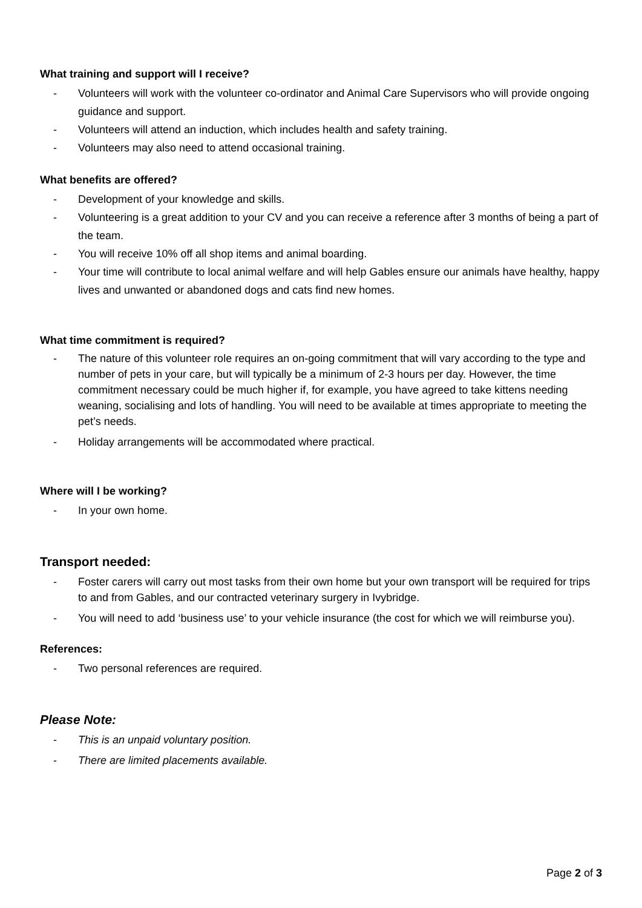What training and support will I receive?
- Volunteers will work with the volunteer co-ordinator and Animal Care Supervisors who will provide ongoing guidance and support.
- Volunteers will attend an induction, which includes health and safety training.
- Volunteers may also need to attend occasional training.
What benefits are offered?
- Development of your knowledge and skills.
- Volunteering is a great addition to your CV and you can receive a reference after 3 months of being a part of the team.
- You will receive 10% off all shop items and animal boarding.
- Your time will contribute to local animal welfare and will help Gables ensure our animals have healthy, happy lives and unwanted or abandoned dogs and cats find new homes.
What time commitment is required?
- The nature of this volunteer role requires an on-going commitment that will vary according to the type and number of pets in your care, but will typically be a minimum of 2-3 hours per day. However, the time commitment necessary could be much higher if, for example, you have agreed to take kittens needing weaning, socialising and lots of handling. You will need to be available at times appropriate to meeting the pet’s needs.
- Holiday arrangements will be accommodated where practical.
Where will I be working?
- In your own home.
Transport needed:
- Foster carers will carry out most tasks from their own home but your own transport will be required for trips to and from Gables, and our contracted veterinary surgery in Ivybridge.
- You will need to add ‘business use’ to your vehicle insurance (the cost for which we will reimburse you).
References:
- Two personal references are required.
Please Note:
- This is an unpaid voluntary position.
- There are limited placements available.
Page 2 of 3